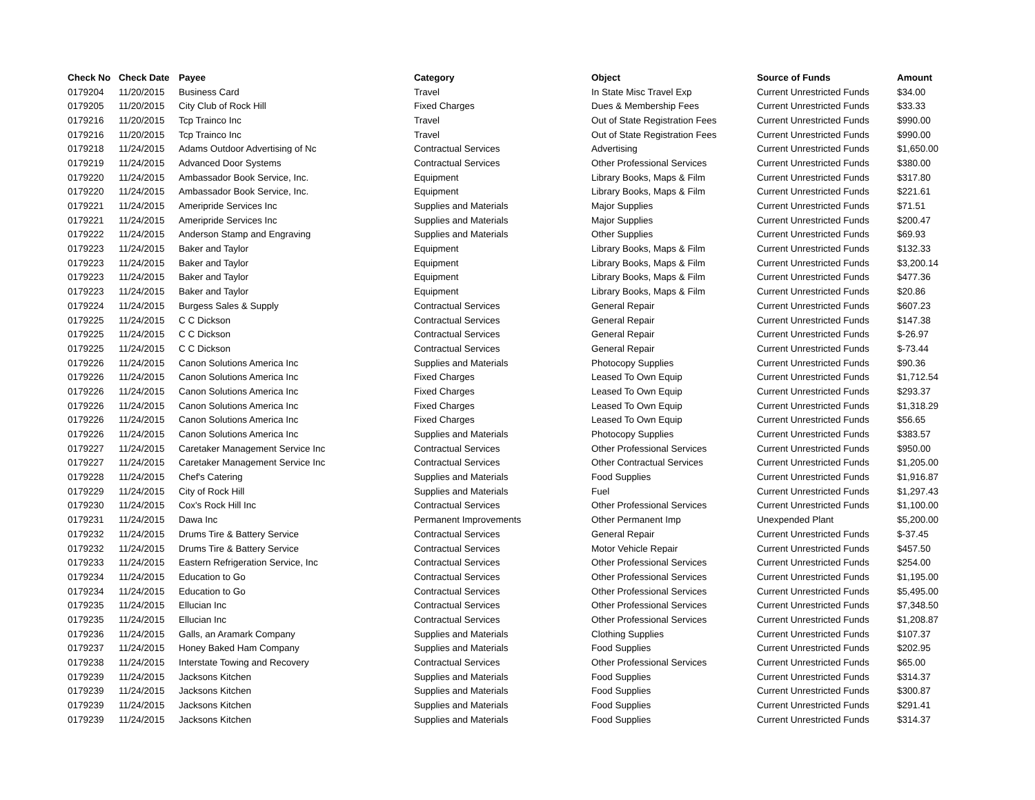| Check No | Check Date | Payee | Category | Object | Source of Funds | Amount |
| --- | --- | --- | --- | --- | --- | --- |
| 0179204 | 11/20/2015 | Business Card | Travel | In State Misc Travel Exp | Current Unrestricted Funds | $34.00 |
| 0179205 | 11/20/2015 | City Club of Rock Hill | Fixed Charges | Dues & Membership Fees | Current Unrestricted Funds | $33.33 |
| 0179216 | 11/20/2015 | Tcp Trainco Inc | Travel | Out of State Registration Fees | Current Unrestricted Funds | $990.00 |
| 0179216 | 11/20/2015 | Tcp Trainco Inc | Travel | Out of State Registration Fees | Current Unrestricted Funds | $990.00 |
| 0179218 | 11/24/2015 | Adams Outdoor Advertising of Nc | Contractual Services | Advertising | Current Unrestricted Funds | $1,650.00 |
| 0179219 | 11/24/2015 | Advanced Door Systems | Contractual Services | Other Professional Services | Current Unrestricted Funds | $380.00 |
| 0179220 | 11/24/2015 | Ambassador Book Service, Inc. | Equipment | Library Books, Maps & Film | Current Unrestricted Funds | $317.80 |
| 0179220 | 11/24/2015 | Ambassador Book Service, Inc. | Equipment | Library Books, Maps & Film | Current Unrestricted Funds | $221.61 |
| 0179221 | 11/24/2015 | Ameripride Services Inc | Supplies and Materials | Major Supplies | Current Unrestricted Funds | $71.51 |
| 0179221 | 11/24/2015 | Ameripride Services Inc | Supplies and Materials | Major Supplies | Current Unrestricted Funds | $200.47 |
| 0179222 | 11/24/2015 | Anderson Stamp and Engraving | Supplies and Materials | Other Supplies | Current Unrestricted Funds | $69.93 |
| 0179223 | 11/24/2015 | Baker and Taylor | Equipment | Library Books, Maps & Film | Current Unrestricted Funds | $132.33 |
| 0179223 | 11/24/2015 | Baker and Taylor | Equipment | Library Books, Maps & Film | Current Unrestricted Funds | $3,200.14 |
| 0179223 | 11/24/2015 | Baker and Taylor | Equipment | Library Books, Maps & Film | Current Unrestricted Funds | $477.36 |
| 0179223 | 11/24/2015 | Baker and Taylor | Equipment | Library Books, Maps & Film | Current Unrestricted Funds | $20.86 |
| 0179224 | 11/24/2015 | Burgess Sales & Supply | Contractual Services | General Repair | Current Unrestricted Funds | $607.23 |
| 0179225 | 11/24/2015 | C C Dickson | Contractual Services | General Repair | Current Unrestricted Funds | $147.38 |
| 0179225 | 11/24/2015 | C C Dickson | Contractual Services | General Repair | Current Unrestricted Funds | $-26.97 |
| 0179225 | 11/24/2015 | C C Dickson | Contractual Services | General Repair | Current Unrestricted Funds | $-73.44 |
| 0179226 | 11/24/2015 | Canon Solutions America Inc | Supplies and Materials | Photocopy Supplies | Current Unrestricted Funds | $90.36 |
| 0179226 | 11/24/2015 | Canon Solutions America Inc | Fixed Charges | Leased To Own Equip | Current Unrestricted Funds | $1,712.54 |
| 0179226 | 11/24/2015 | Canon Solutions America Inc | Fixed Charges | Leased To Own Equip | Current Unrestricted Funds | $293.37 |
| 0179226 | 11/24/2015 | Canon Solutions America Inc | Fixed Charges | Leased To Own Equip | Current Unrestricted Funds | $1,318.29 |
| 0179226 | 11/24/2015 | Canon Solutions America Inc | Fixed Charges | Leased To Own Equip | Current Unrestricted Funds | $56.65 |
| 0179226 | 11/24/2015 | Canon Solutions America Inc | Supplies and Materials | Photocopy Supplies | Current Unrestricted Funds | $383.57 |
| 0179227 | 11/24/2015 | Caretaker Management Service Inc | Contractual Services | Other Professional Services | Current Unrestricted Funds | $950.00 |
| 0179227 | 11/24/2015 | Caretaker Management Service Inc | Contractual Services | Other Contractual Services | Current Unrestricted Funds | $1,205.00 |
| 0179228 | 11/24/2015 | Chef's Catering | Supplies and Materials | Food Supplies | Current Unrestricted Funds | $1,916.87 |
| 0179229 | 11/24/2015 | City of Rock Hill | Supplies and Materials | Fuel | Current Unrestricted Funds | $1,297.43 |
| 0179230 | 11/24/2015 | Cox's Rock Hill Inc | Contractual Services | Other Professional Services | Current Unrestricted Funds | $1,100.00 |
| 0179231 | 11/24/2015 | Dawa Inc | Permanent Improvements | Other Permanent Imp | Unexpended Plant | $5,200.00 |
| 0179232 | 11/24/2015 | Drums Tire & Battery Service | Contractual Services | General Repair | Current Unrestricted Funds | $-37.45 |
| 0179232 | 11/24/2015 | Drums Tire & Battery Service | Contractual Services | Motor Vehicle Repair | Current Unrestricted Funds | $457.50 |
| 0179233 | 11/24/2015 | Eastern Refrigeration Service, Inc | Contractual Services | Other Professional Services | Current Unrestricted Funds | $254.00 |
| 0179234 | 11/24/2015 | Education to Go | Contractual Services | Other Professional Services | Current Unrestricted Funds | $1,195.00 |
| 0179234 | 11/24/2015 | Education to Go | Contractual Services | Other Professional Services | Current Unrestricted Funds | $5,495.00 |
| 0179235 | 11/24/2015 | Ellucian Inc | Contractual Services | Other Professional Services | Current Unrestricted Funds | $7,348.50 |
| 0179235 | 11/24/2015 | Ellucian Inc | Contractual Services | Other Professional Services | Current Unrestricted Funds | $1,208.87 |
| 0179236 | 11/24/2015 | Galls, an Aramark Company | Supplies and Materials | Clothing Supplies | Current Unrestricted Funds | $107.37 |
| 0179237 | 11/24/2015 | Honey Baked Ham Company | Supplies and Materials | Food Supplies | Current Unrestricted Funds | $202.95 |
| 0179238 | 11/24/2015 | Interstate Towing and Recovery | Contractual Services | Other Professional Services | Current Unrestricted Funds | $65.00 |
| 0179239 | 11/24/2015 | Jacksons Kitchen | Supplies and Materials | Food Supplies | Current Unrestricted Funds | $314.37 |
| 0179239 | 11/24/2015 | Jacksons Kitchen | Supplies and Materials | Food Supplies | Current Unrestricted Funds | $300.87 |
| 0179239 | 11/24/2015 | Jacksons Kitchen | Supplies and Materials | Food Supplies | Current Unrestricted Funds | $291.41 |
| 0179239 | 11/24/2015 | Jacksons Kitchen | Supplies and Materials | Food Supplies | Current Unrestricted Funds | $314.37 |